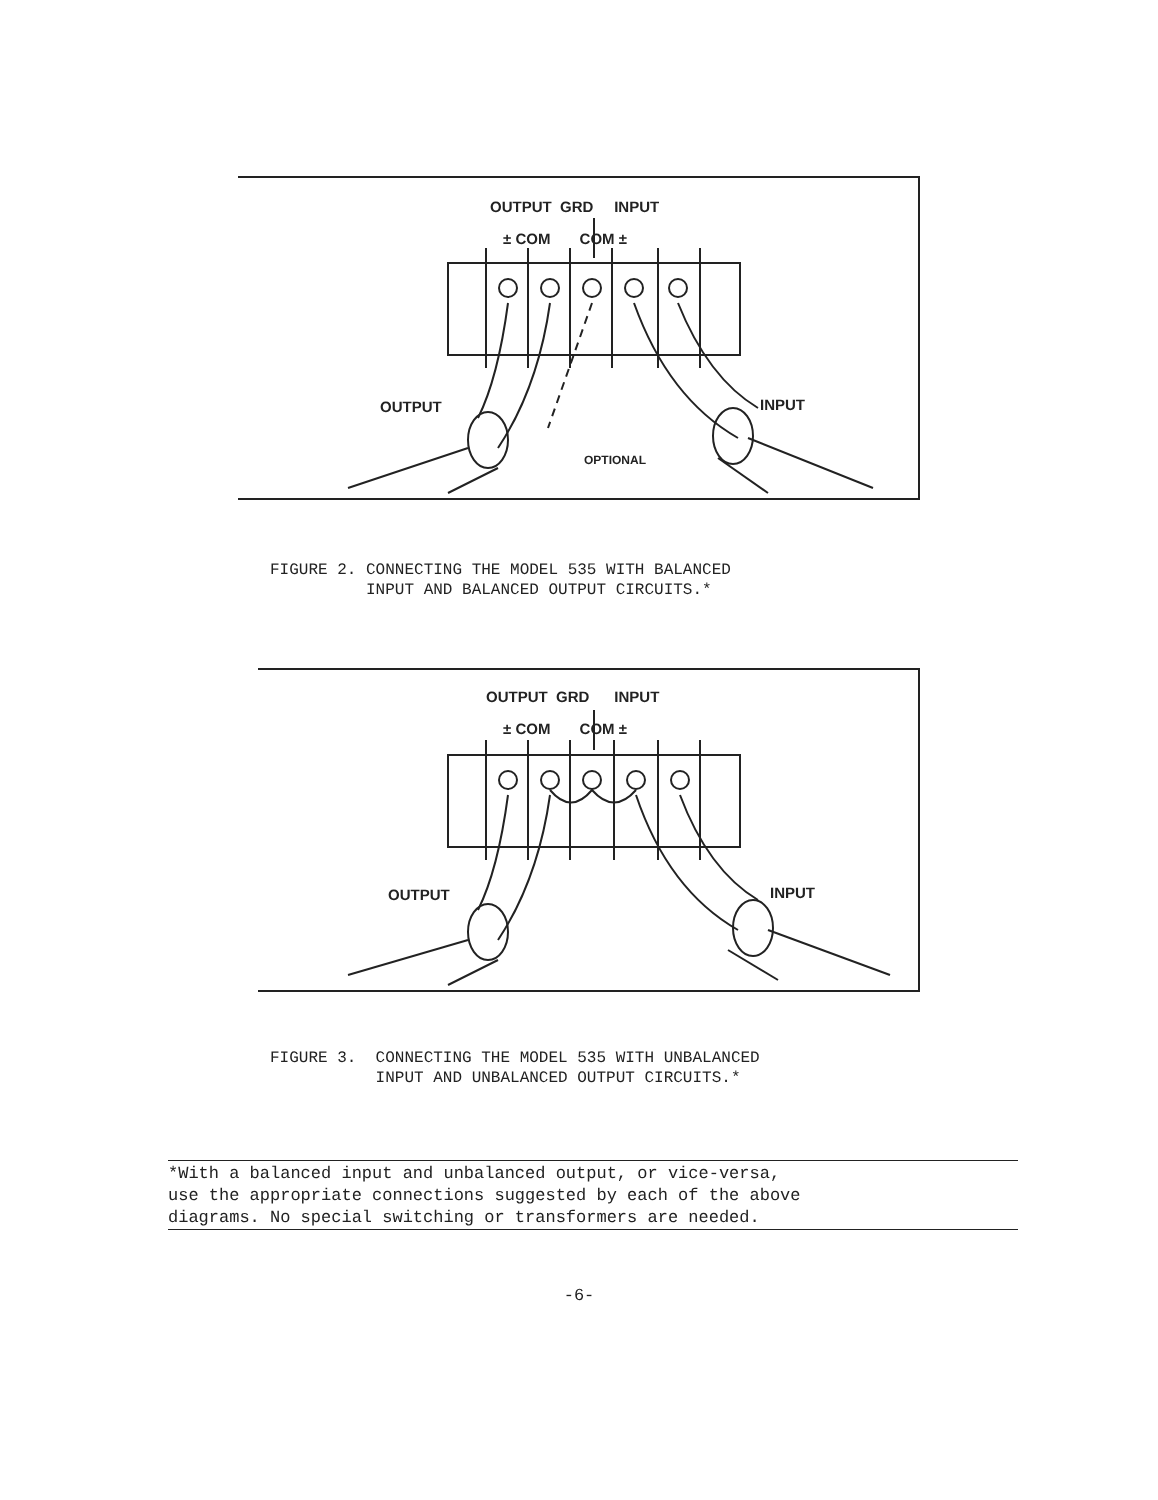OUTPUT GRD INPUT
± COM COM ±
OUTPUT INPUT
OPTIONAL
FIGURE 2. CONNECTING THE MODEL 535 WITH BALANCED INPUT AND BALANCED OUTPUT CIRCUITS.*
OUTPUT GRD INPUT
± COM COM ±
OUTPUT INPUT
FIGURE 3. CONNECTING THE MODEL 535 WITH UNBALANCED INPUT AND UNBALANCED OUTPUT CIRCUITS.*
*With a balanced input and unbalanced output, or vice-versa,
use the appropriate connections suggested by each of the above
diagrams. No special switching or transformers are needed.
-6-